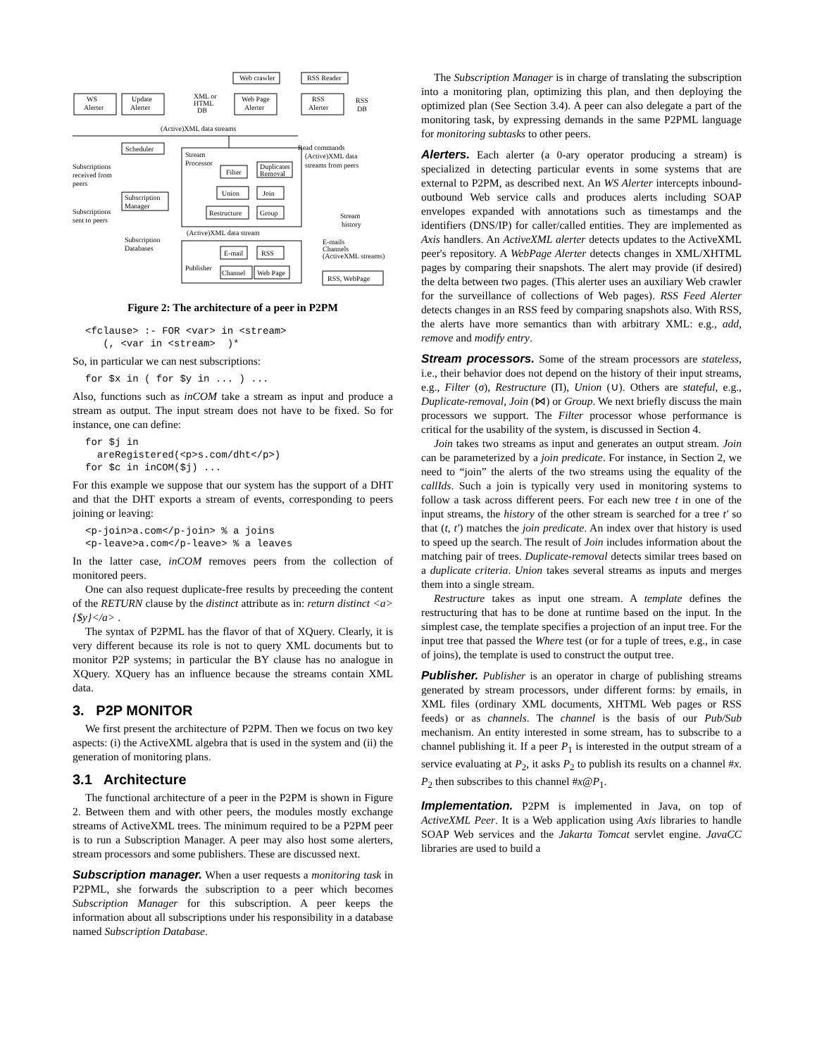Web crawler
RSS Reader
WS
Alerter
Update
Alerter
XML or
HTML
DB
Web Page
Alerter
RSS
Alerter
RSS
DB
(Active)XML data streams
Scheduler
Read commands
Stream
Processor
Filter
Duplicates
Removal
Union
Join
Restructure
Group
(Active)XML data
streams from peers
Subscriptions
received from
peers
Subscription
Manager
Subscriptions
sent to peers
Stream
history
(Active)XML data stream
Subscription
Databases
E-mail
RSS
Publisher
Channel
Web Page
E-mails
Channels
(ActiveXML streams)
RSS, WebPage
Figure 2: The architecture of a peer in P2PM
<fclause> :- FOR <var> in <stream>
   (, <var in <stream>  )*
So, in particular we can nest subscriptions:
for $x in ( for $y in ... ) ...
Also, functions such as inCOM take a stream as input and produce a stream as output. The input stream does not have to be fixed. So for instance, one can define:
for $j in
  areRegistered(<p>s.com/dht</p>)
for $c in inCOM($j) ...
For this example we suppose that our system has the support of a DHT and that the DHT exports a stream of events, corresponding to peers joining or leaving:
<p-join>a.com</p-join> % a joins
<p-leave>a.com</p-leave> % a leaves
In the latter case, inCOM removes peers from the collection of monitored peers.
One can also request duplicate-free results by preceeding the content of the RETURN clause by the distinct attribute as in: return distinct <a>{$y}</a> .
The syntax of P2PML has the flavor of that of XQuery. Clearly, it is very different because its role is not to query XML documents but to monitor P2P systems; in particular the BY clause has no analogue in XQuery. XQuery has an influence because the streams contain XML data.
3. P2P MONITOR
We first present the architecture of P2PM. Then we focus on two key aspects: (i) the ActiveXML algebra that is used in the system and (ii) the generation of monitoring plans.
3.1 Architecture
The functional architecture of a peer in the P2PM is shown in Figure 2. Between them and with other peers, the modules mostly exchange streams of ActiveXML trees. The minimum required to be a P2PM peer is to run a Subscription Manager. A peer may also host some alerters, stream processors and some publishers. These are discussed next.
Subscription manager. When a user requests a monitoring task in P2PML, she forwards the subscription to a peer which becomes Subscription Manager for this subscription. A peer keeps the information about all subscriptions under his responsibility in a database named Subscription Database.
The Subscription Manager is in charge of translating the subscription into a monitoring plan, optimizing this plan, and then deploying the optimized plan (See Section 3.4). A peer can also delegate a part of the monitoring task, by expressing demands in the same P2PML language for monitoring subtasks to other peers.
Alerters. Each alerter (a 0-ary operator producing a stream) is specialized in detecting particular events in some systems that are external to P2PM, as described next. An WS Alerter intercepts inbound-outbound Web service calls and produces alerts including SOAP envelopes expanded with annotations such as timestamps and the identifiers (DNS/IP) for caller/called entities. They are implemented as Axis handlers. An ActiveXML alerter detects updates to the ActiveXML peer's repository. A WebPage Alerter detects changes in XML/XHTML pages by comparing their snapshots. The alert may provide (if desired) the delta between two pages. (This alerter uses an auxiliary Web crawler for the surveillance of collections of Web pages). RSS Feed Alerter detects changes in an RSS feed by comparing snapshots also. With RSS, the alerts have more semantics than with arbitrary XML: e.g., add, remove and modify entry.
Stream processors. Some of the stream processors are stateless, i.e., their behavior does not depend on the history of their input streams, e.g., Filter (σ), Restructure (Π), Union (∪). Others are stateful, e.g., Duplicate-removal, Join (⋈) or Group. We next briefly discuss the main processors we support. The Filter processor whose performance is critical for the usability of the system, is discussed in Section 4.
Join takes two streams as input and generates an output stream. Join can be parameterized by a join predicate. For instance, in Section 2, we need to “join” the alerts of the two streams using the equality of the callIds. Such a join is typically very used in monitoring systems to follow a task across different peers. For each new tree t in one of the input streams, the history of the other stream is searched for a tree t′ so that (t, t′) matches the join predicate. An index over that history is used to speed up the search. The result of Join includes information about the matching pair of trees. Duplicate-removal detects similar trees based on a duplicate criteria. Union takes several streams as inputs and merges them into a single stream.
Restructure takes as input one stream. A template defines the restructuring that has to be done at runtime based on the input. In the simplest case, the template specifies a projection of an input tree. For the input tree that passed the Where test (or for a tuple of trees, e.g., in case of joins), the template is used to construct the output tree.
Publisher. Publisher is an operator in charge of publishing streams generated by stream processors, under different forms: by emails, in XML files (ordinary XML documents, XHTML Web pages or RSS feeds) or as channels. The channel is the basis of our Pub/Sub mechanism. An entity interested in some stream, has to subscribe to a channel publishing it. If a peer P<sub>1</sub> is interested in the output stream of a service evaluating at P<sub>2</sub>, it asks P<sub>2</sub> to publish its results on a channel #x. P<sub>2</sub> then subscribes to this channel #x@P<sub>1</sub>.
Implementation. P2PM is implemented in Java, on top of ActiveXML Peer. It is a Web application using Axis libraries to handle SOAP Web services and the Jakarta Tomcat servlet engine. JavaCC libraries are used to build a